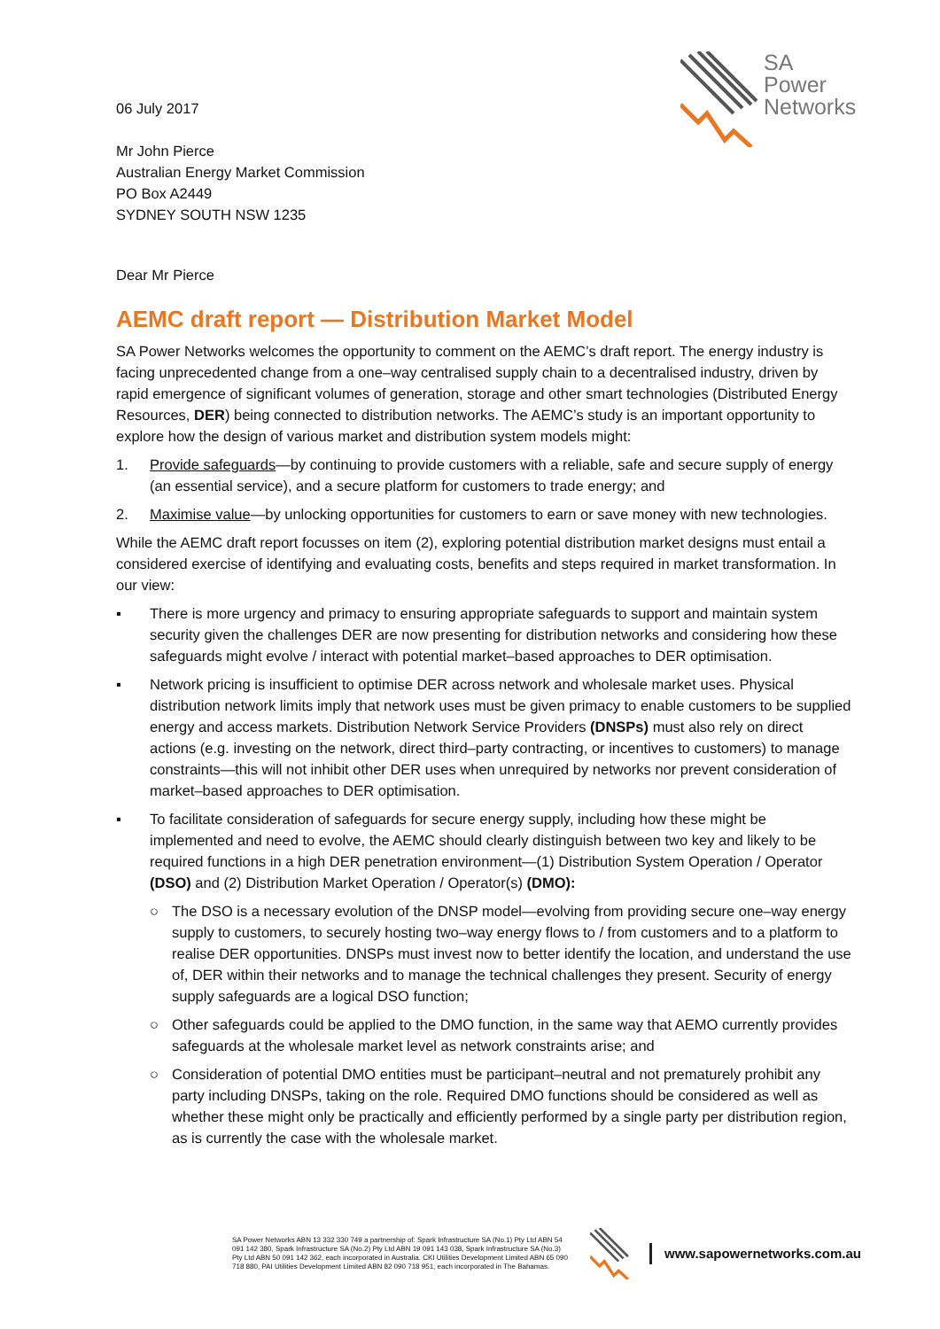SA
Power
Networks
06 July 2017
Mr John Pierce
Australian Energy Market Commission
PO Box A2449
SYDNEY SOUTH NSW 1235
Dear Mr Pierce
AEMC draft report — Distribution Market Model
SA Power Networks welcomes the opportunity to comment on the AEMC’s draft report. The energy industry is facing unprecedented change from a one–way centralised supply chain to a decentralised industry, driven by rapid emergence of significant volumes of generation, storage and other smart technologies (Distributed Energy Resources, DER) being connected to distribution networks. The AEMC’s study is an important opportunity to explore how the design of various market and distribution system models might:
1. Provide safeguards—by continuing to provide customers with a reliable, safe and secure supply of energy (an essential service), and a secure platform for customers to trade energy; and
2. Maximise value—by unlocking opportunities for customers to earn or save money with new technologies.
While the AEMC draft report focusses on item (2), exploring potential distribution market designs must entail a considered exercise of identifying and evaluating costs, benefits and steps required in market transformation. In our view:
▪ There is more urgency and primacy to ensuring appropriate safeguards to support and maintain system security given the challenges DER are now presenting for distribution networks and considering how these safeguards might evolve / interact with potential market–based approaches to DER optimisation.
▪ Network pricing is insufficient to optimise DER across network and wholesale market uses. Physical distribution network limits imply that network uses must be given primacy to enable customers to be supplied energy and access markets. Distribution Network Service Providers (DNSPs) must also rely on direct actions (e.g. investing on the network, direct third–party contracting, or incentives to customers) to manage constraints—this will not inhibit other DER uses when unrequired by networks nor prevent consideration of market–based approaches to DER optimisation.
▪ To facilitate consideration of safeguards for secure energy supply, including how these might be implemented and need to evolve, the AEMC should clearly distinguish between two key and likely to be required functions in a high DER penetration environment—(1) Distribution System Operation / Operator (DSO) and (2) Distribution Market Operation / Operator(s) (DMO):
○ The DSO is a necessary evolution of the DNSP model—evolving from providing secure one–way energy supply to customers, to securely hosting two–way energy flows to / from customers and to a platform to realise DER opportunities. DNSPs must invest now to better identify the location, and understand the use of, DER within their networks and to manage the technical challenges they present. Security of energy supply safeguards are a logical DSO function;
○ Other safeguards could be applied to the DMO function, in the same way that AEMO currently provides safeguards at the wholesale market level as network constraints arise; and
○ Consideration of potential DMO entities must be participant–neutral and not prematurely prohibit any party including DNSPs, taking on the role. Required DMO functions should be considered as well as whether these might only be practically and efficiently performed by a single party per distribution region, as is currently the case with the wholesale market.
SA Power Networks ABN 13 332 330 749 a partnership of: Spark Infrastructure SA (No.1) Pty Ltd ABN 54 091 142 380, Spark Infrastructure SA (No.2) Pty Ltd ABN 19 091 143 038, Spark Infrastructure SA (No.3) Pty Ltd ABN 50 091 142 362, each incorporated in Australia. CKI Utilities Development Limited ABN 65 090 718 880, PAI Utilities Development Limited ABN 82 090 718 951, each incorporated in The Bahamas.
www.sapowernetworks.com.au